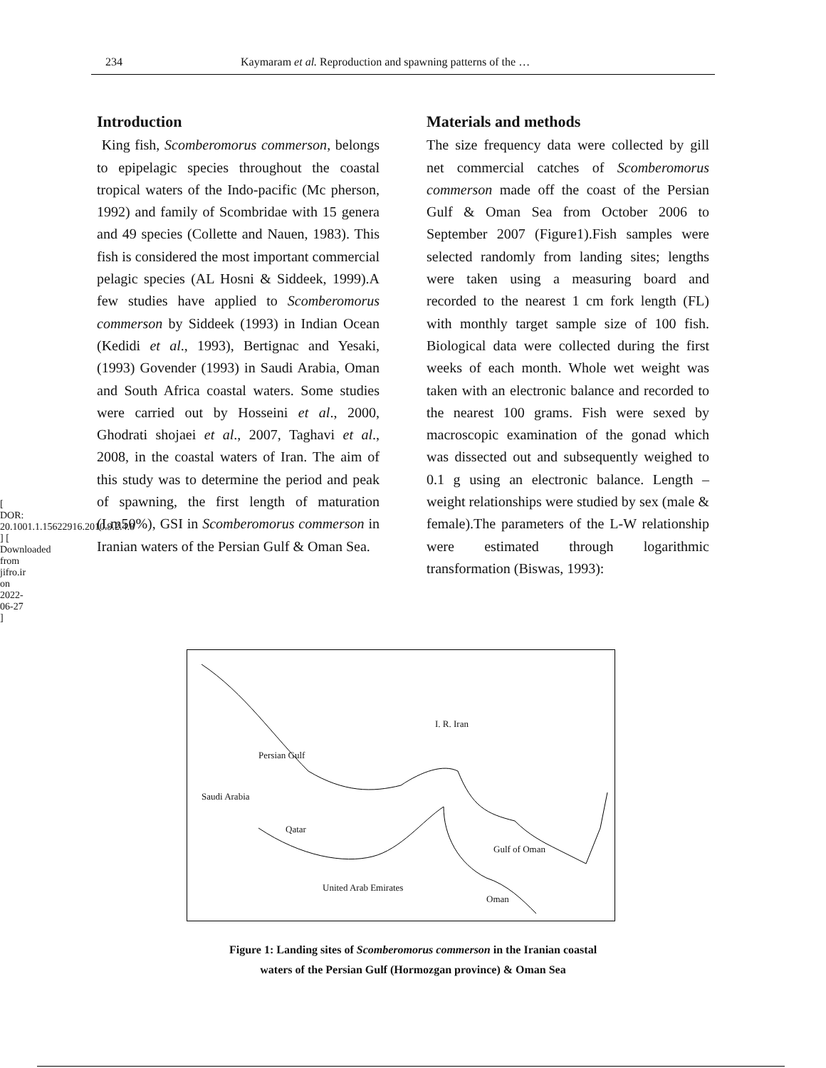[ DOR: 20.1001.1.15622916.2010.9.2.4.8 ] [ Downloaded from jifro.ir on 2022-06-27 ]
234 Kaymaram et al. Reproduction and spawning patterns of the …
Introduction
King fish, Scomberomorus commerson, belongs to epipelagic species throughout the coastal tropical waters of the Indo-pacific (Mc pherson, 1992) and family of Scombridae with 15 genera and 49 species (Collette and Nauen, 1983). This fish is considered the most important commercial pelagic species (AL Hosni & Siddeek, 1999).A few studies have applied to Scomberomorus commerson by Siddeek (1993) in Indian Ocean (Kedidi et al., 1993), Bertignac and Yesaki, (1993) Govender (1993) in Saudi Arabia, Oman and South Africa coastal waters. Some studies were carried out by Hosseini et al., 2000, Ghodrati shojaei et al., 2007, Taghavi et al., 2008, in the coastal waters of Iran. The aim of this study was to determine the period and peak of spawning, the first length of maturation (Lm50%), GSI in Scomberomorus commerson in Iranian waters of the Persian Gulf & Oman Sea.
Materials and methods
The size frequency data were collected by gill net commercial catches of Scomberomorus commerson made off the coast of the Persian Gulf & Oman Sea from October 2006 to September 2007 (Figure1).Fish samples were selected randomly from landing sites; lengths were taken using a measuring board and recorded to the nearest 1 cm fork length (FL) with monthly target sample size of 100 fish. Biological data were collected during the first weeks of each month. Whole wet weight was taken with an electronic balance and recorded to the nearest 100 grams. Fish were sexed by macroscopic examination of the gonad which was dissected out and subsequently weighed to 0.1 g using an electronic balance. Length – weight relationships were studied by sex (male & female).The parameters of the L-W relationship were estimated through logarithmic transformation (Biswas, 1993):
I. R. Iran
Persian Gulf
Saudi Arabia
Qatar
Gulf of Oman
United Arab Emirates
Oman
Figure 1: Landing sites of Scomberomorus commerson in the Iranian coastal
waters of the Persian Gulf (Hormozgan province) & Oman Sea